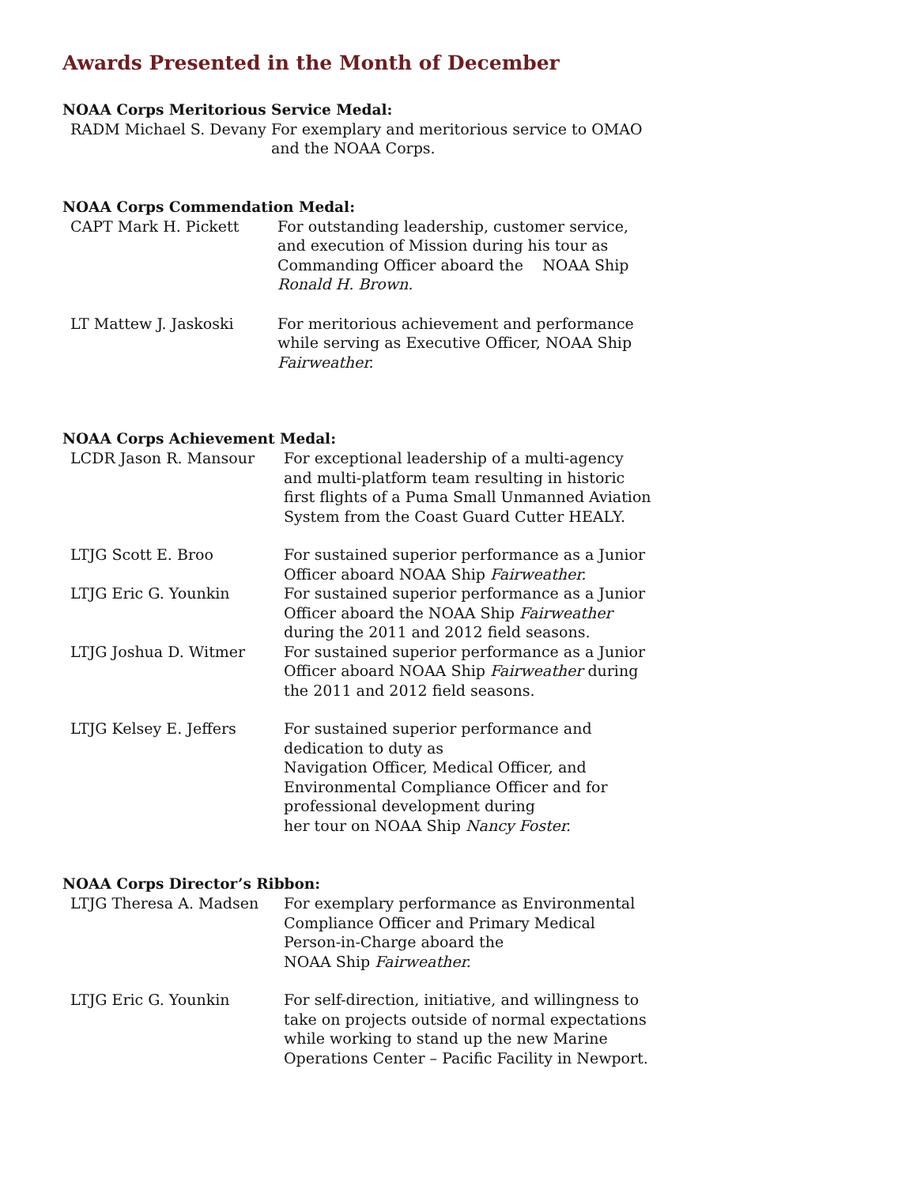Awards Presented in the Month of December
NOAA Corps Meritorious Service Medal:
RADM Michael S. Devany For exemplary and meritorious service to OMAO and the NOAA Corps.
NOAA Corps Commendation Medal:
CAPT Mark H. Pickett For outstanding leadership, customer service, and execution of Mission during his tour as Commanding Officer aboard the NOAA Ship Ronald H. Brown.
LT Mattew J. Jaskoski For meritorious achievement and performance while serving as Executive Officer, NOAA Ship Fairweather.
NOAA Corps Achievement Medal:
LCDR Jason R. Mansour For exceptional leadership of a multi-agency and multi-platform team resulting in historic first flights of a Puma Small Unmanned Aviation System from the Coast Guard Cutter HEALY.
LTJG Scott E. Broo For sustained superior performance as a Junior Officer aboard NOAA Ship Fairweather.
LTJG Eric G. Younkin For sustained superior performance as a Junior Officer aboard the NOAA Ship Fairweather during the 2011 and 2012 field seasons.
LTJG Joshua D. Witmer For sustained superior performance as a Junior Officer aboard NOAA Ship Fairweather during the 2011 and 2012 field seasons.
LTJG Kelsey E. Jeffers For sustained superior performance and
dedication to duty as
Navigation Officer, Medical Officer, and
Environmental Compliance Officer and for
professional development during
her tour on NOAA Ship Nancy Foster.
NOAA Corps Director’s Ribbon:
LTJG Theresa A. Madsen For exemplary performance as Environmental Compliance Officer and Primary Medical Person-in-Charge aboard the
NOAA Ship Fairweather.
LTJG Eric G. Younkin For self-direction, initiative, and willingness to take on projects outside of normal expectations while working to stand up the new Marine Operations Center – Pacific Facility in Newport.